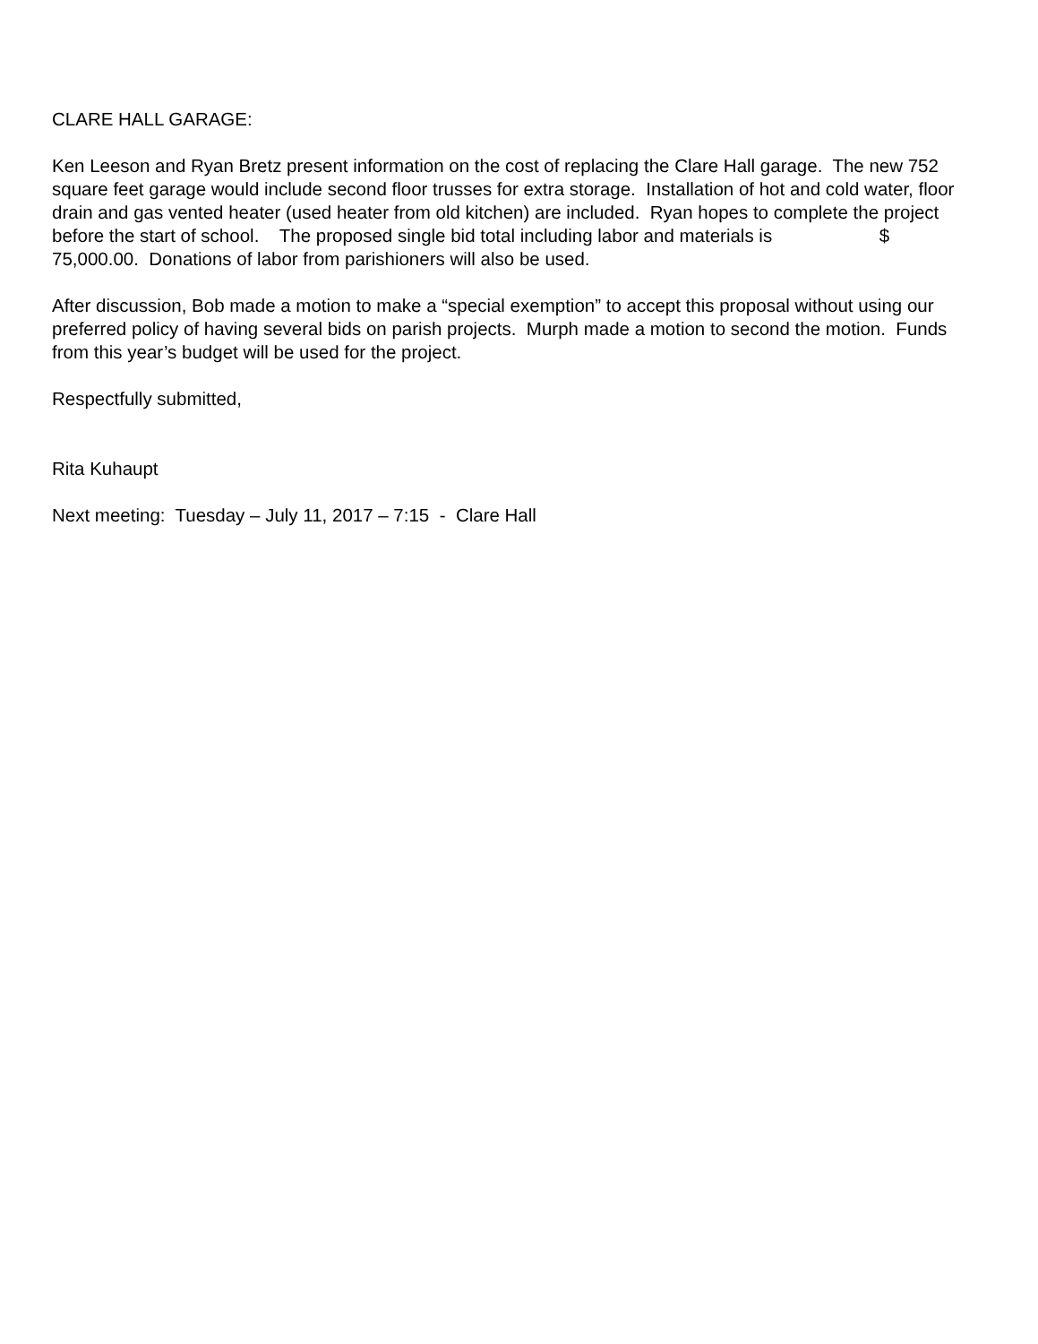CLARE HALL GARAGE:
Ken Leeson and Ryan Bretz present information on the cost of replacing the Clare Hall garage. The new 752 square feet garage would include second floor trusses for extra storage. Installation of hot and cold water, floor drain and gas vented heater (used heater from old kitchen) are included. Ryan hopes to complete the project before the start of school. The proposed single bid total including labor and materials is $ 75,000.00. Donations of labor from parishioners will also be used.
After discussion, Bob made a motion to make a “special exemption” to accept this proposal without using our preferred policy of having several bids on parish projects. Murph made a motion to second the motion. Funds from this year’s budget will be used for the project.
Respectfully submitted,
Rita Kuhaupt
Next meeting: Tuesday – July 11, 2017 – 7:15 - Clare Hall